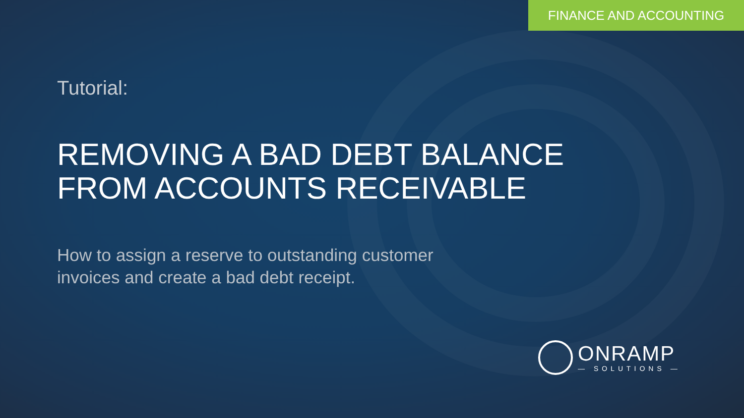FINANCE AND ACCOUNTING
Tutorial:
REMOVING A BAD DEBT BALANCE
FROM ACCOUNTS RECEIVABLE
How to assign a reserve to outstanding customer
invoices and create a bad debt receipt.
ONRAMP
— SOLUTIONS —